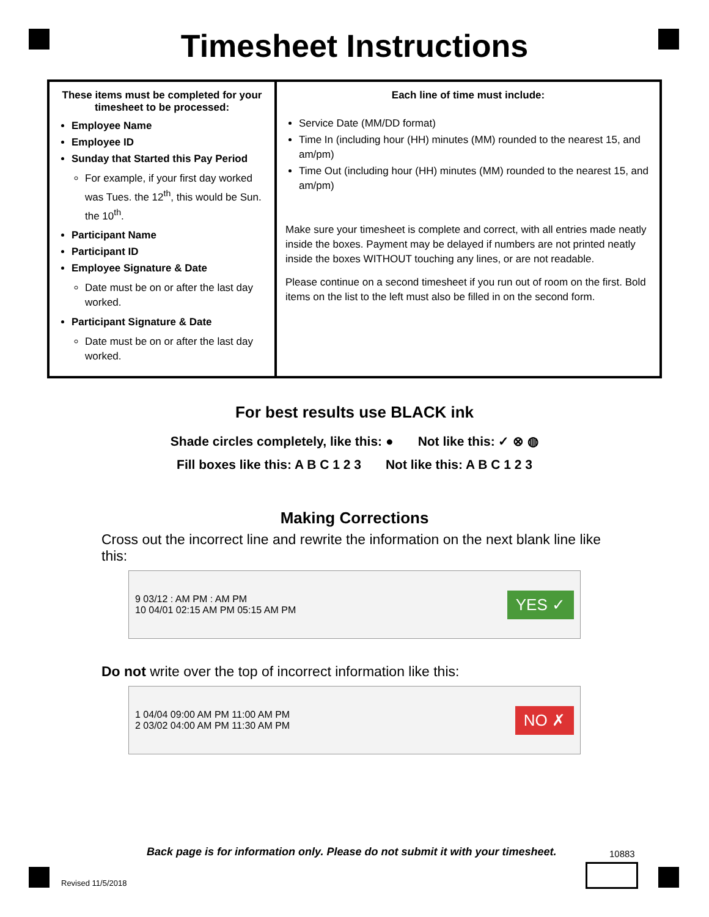Timesheet Instructions
| These items must be completed for your timesheet to be processed: Employee Name Employee ID Sunday that Started this Pay Period For example, if your first day worked was Tues. the 12<sup>th</sup>, this would be Sun. the 10<sup>th</sup>. Participant Name Participant ID Employee Signature & Date Date must be on or after the last day worked. Participant Signature & Date Date must be on or after the last day worked. | Each line of time must include: Service Date (MM/DD format) Time In (including hour (HH) minutes (MM) rounded to the nearest 15, and am/pm) Time Out (including hour (HH) minutes (MM) rounded to the nearest 15, and am/pm) Make sure your timesheet is complete and correct, with all entries made neatly inside the boxes. Payment may be delayed if numbers are not printed neatly inside the boxes WITHOUT touching any lines, or are not readable. Please continue on a second timesheet if you run out of room on the first. Bold items on the list to the left must also be filled in on the second form. |
For best results use BLACK ink
Shade circles completely, like this: ● Not like this: ✓ ⊗ ◍
Fill boxes like this: A B C 1 2 3 Not like this: A B C 1 2 3
Making Corrections
Cross out the incorrect line and rewrite the information on the next blank line like this:
9 03/12 : AM PM : AM PM
10 04/01 02:15 AM PM 05:15 AM PM YES ✓
Do not write over the top of incorrect information like this:
1 04/04 09:00 AM PM 11:00 AM PM
2 03/02 04:00 AM PM 11:30 AM PM NO ✗
Back page is for information only. Please do not submit it with your timesheet.
10883
Revised 11/5/2018